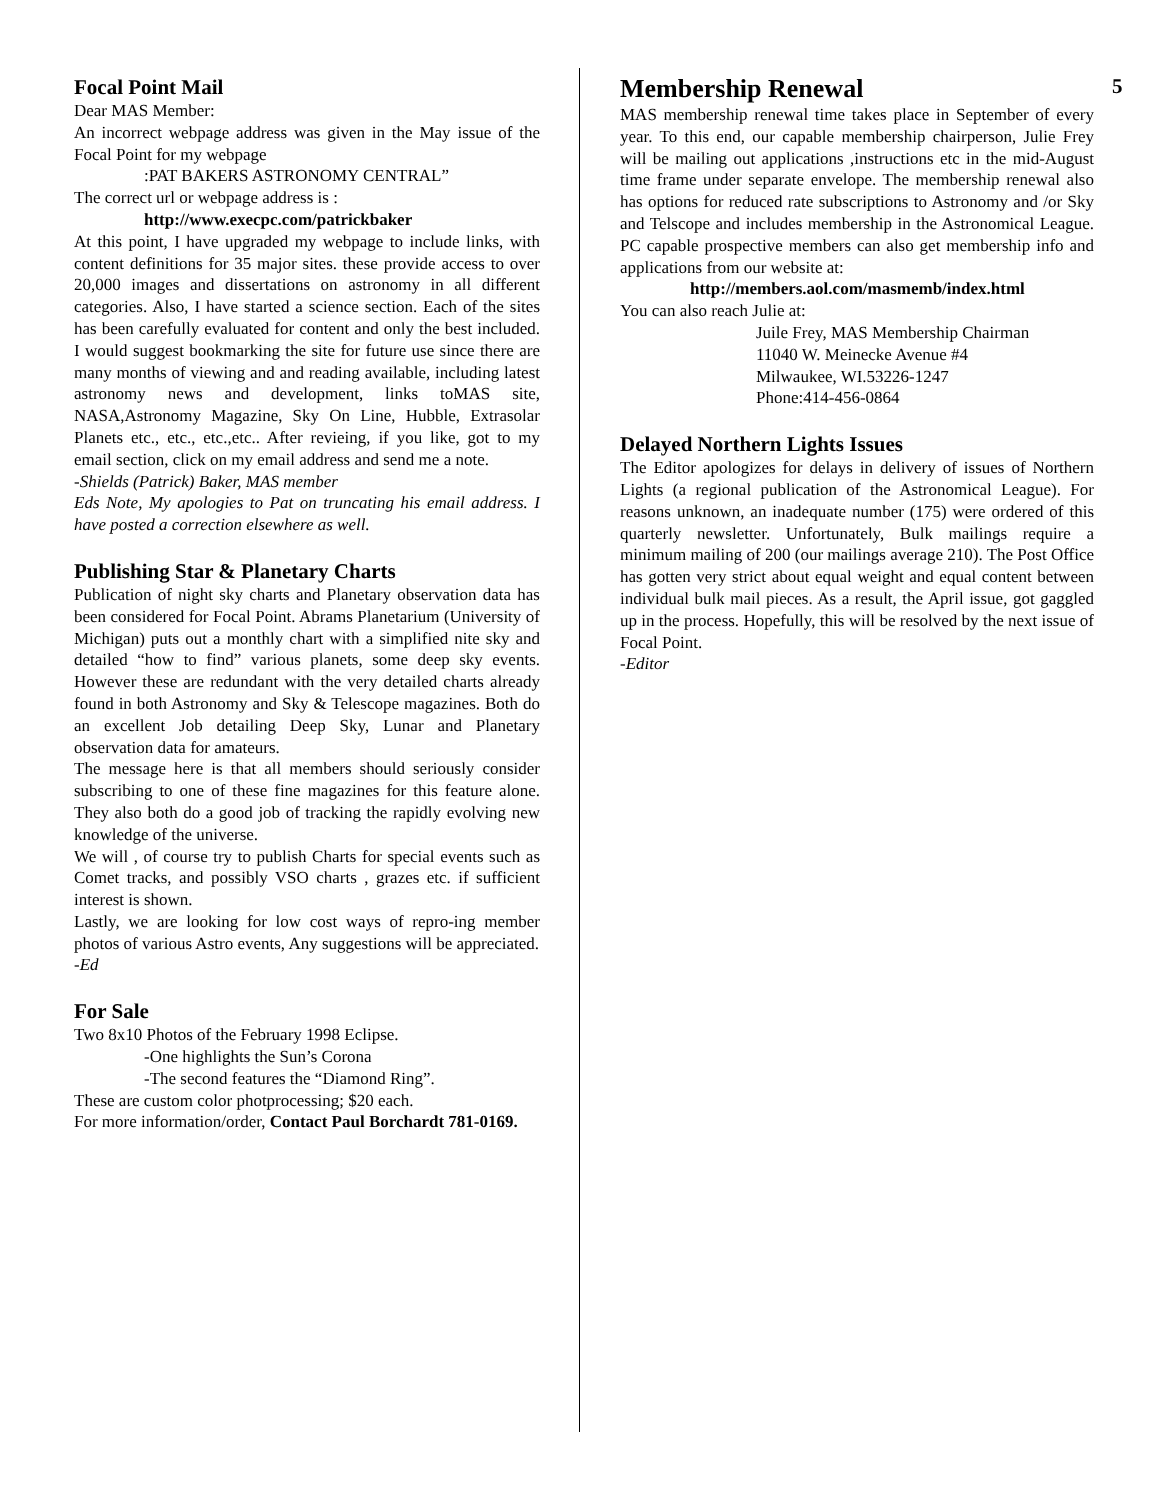Focal Point Mail
Dear MAS Member:
An incorrect webpage address was given in the May issue of the Focal Point for my webpage
:PAT BAKERS ASTRONOMY CENTRAL”
The correct url or webpage address is :
http://www.execpc.com/patrickbaker
At this point, I have upgraded my webpage to include links, with content definitions for 35 major sites. these provide access to over 20,000 images and dissertations on astronomy in all different categories. Also, I have started a science section. Each of the sites has been carefully evaluated for content and only the best included. I would suggest bookmarking the site for future use since there are many months of viewing and and reading available, including latest astronomy news and development, links toMAS site, NASA,Astronomy Magazine, Sky On Line, Hubble, Extrasolar Planets etc., etc., etc.,etc.. After revieing, if you like, got to my email section, click on my email address and send me a note.
-Shields (Patrick) Baker, MAS member
Eds Note, My apologies to Pat on truncating his email address. I have posted a correction elsewhere as well.
Publishing Star & Planetary Charts
Publication of night sky charts and Planetary observation data has been considered for Focal Point. Abrams Planetarium (University of Michigan) puts out a monthly chart with a simplified nite sky and detailed “how to find” various planets, some deep sky events. However these are redundant with the very detailed charts already found in both Astronomy and Sky & Telescope magazines. Both do an excellent Job detailing Deep Sky, Lunar and Planetary observation data for amateurs.
The message here is that all members should seriously consider subscribing to one of these fine magazines for this feature alone. They also both do a good job of tracking the rapidly evolving new knowledge of the universe.
We will , of course try to publish Charts for special events such as Comet tracks, and possibly VSO charts , grazes etc. if sufficient interest is shown.
Lastly, we are looking for low cost ways of repro-ing member photos of various Astro events, Any suggestions will be appreciated.
-Ed
For Sale
Two 8x10 Photos of the February 1998 Eclipse.
-One highlights the Sun’s Corona
-The second features the “Diamond Ring”.
These are custom color photprocessing; $20 each.
For more information/order, Contact Paul Borchardt 781-0169.
Membership Renewal
MAS membership renewal time takes place in September of every year. To this end, our capable membership chairperson, Julie Frey will be mailing out applications ,instructions etc in the mid-August time frame under separate envelope. The membership renewal also has options for reduced rate subscriptions to Astronomy and /or Sky and Telscope and includes membership in the Astronomical League. PC capable prospective members can also get membership info and applications from our website at:
http://members.aol.com/masmemb/index.html
You can also reach Julie at:
Juile Frey, MAS Membership Chairman
11040 W. Meinecke Avenue #4
Milwaukee, WI.53226-1247
Phone:414-456-0864
Delayed Northern Lights Issues
The Editor apologizes for delays in delivery of issues of Northern Lights (a regional publication of the Astronomical League). For reasons unknown, an inadequate number (175) were ordered of this quarterly newsletter. Unfortunately, Bulk mailings require a minimum mailing of 200 (our mailings average 210). The Post Office has gotten very strict about equal weight and equal content between individual bulk mail pieces. As a result, the April issue, got gaggled up in the process. Hopefully, this will be resolved by the next issue of Focal Point.
-Editor
5